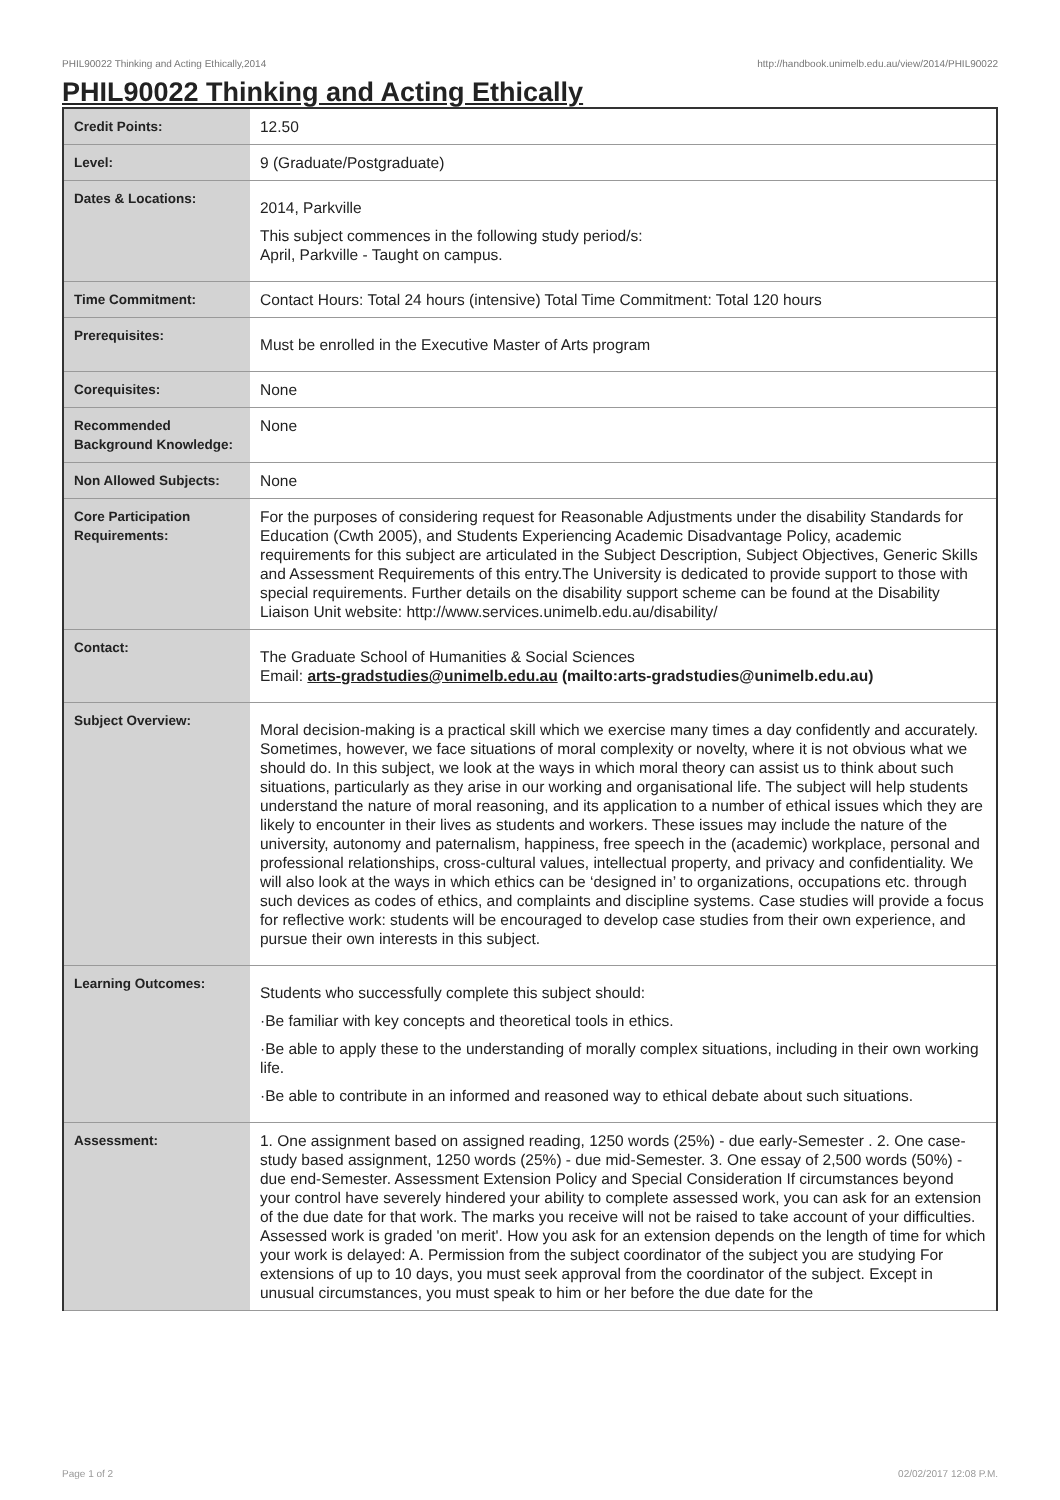PHIL90022 Thinking and Acting Ethically,2014 http://handbook.unimelb.edu.au/view/2014/PHIL90022
PHIL90022 Thinking and Acting Ethically
| Credit Points: | 12.50 |
| Level: | 9 (Graduate/Postgraduate) |
| Dates & Locations: | 2014, Parkville This subject commences in the following study period/s: April, Parkville - Taught on campus. |
| Time Commitment: | Contact Hours: Total 24 hours (intensive) Total Time Commitment: Total 120 hours |
| Prerequisites: | Must be enrolled in the Executive Master of Arts program |
| Corequisites: | None |
| Recommended Background Knowledge: | None |
| Non Allowed Subjects: | None |
| Core Participation Requirements: | For the purposes of considering request for Reasonable Adjustments under the disability Standards for Education (Cwth 2005), and Students Experiencing Academic Disadvantage Policy, academic requirements for this subject are articulated in the Subject Description, Subject Objectives, Generic Skills and Assessment Requirements of this entry.The University is dedicated to provide support to those with special requirements. Further details on the disability support scheme can be found at the Disability Liaison Unit website: http://www.services.unimelb.edu.au/disability/ |
| Contact: | The Graduate School of Humanities & Social Sciences Email: arts-gradstudies@unimelb.edu.au (mailto:arts-gradstudies@unimelb.edu.au) |
| Subject Overview: | Moral decision-making is a practical skill which we exercise many times a day confidently and accurately. Sometimes, however, we face situations of moral complexity or novelty, where it is not obvious what we should do. In this subject, we look at the ways in which moral theory can assist us to think about such situations, particularly as they arise in our working and organisational life. The subject will help students understand the nature of moral reasoning, and its application to a number of ethical issues which they are likely to encounter in their lives as students and workers. These issues may include the nature of the university, autonomy and paternalism, happiness, free speech in the (academic) workplace, personal and professional relationships, cross-cultural values, intellectual property, and privacy and confidentiality. We will also look at the ways in which ethics can be ‘designed in’ to organizations, occupations etc. through such devices as codes of ethics, and complaints and discipline systems. Case studies will provide a focus for reflective work: students will be encouraged to develop case studies from their own experience, and pursue their own interests in this subject. |
| Learning Outcomes: | Students who successfully complete this subject should: ·Be familiar with key concepts and theoretical tools in ethics. ·Be able to apply these to the understanding of morally complex situations, including in their own working life. ·Be able to contribute in an informed and reasoned way to ethical debate about such situations. |
| Assessment: | 1. One assignment based on assigned reading, 1250 words (25%) - due early-Semester . 2. One case-study based assignment, 1250 words (25%) - due mid-Semester. 3. One essay of 2,500 words (50%) - due end-Semester. Assessment Extension Policy and Special Consideration If circumstances beyond your control have severely hindered your ability to complete assessed work, you can ask for an extension of the due date for that work. The marks you receive will not be raised to take account of your difficulties. Assessed work is graded 'on merit'. How you ask for an extension depends on the length of time for which your work is delayed: A. Permission from the subject coordinator of the subject you are studying For extensions of up to 10 days, you must seek approval from the coordinator of the subject. Except in unusual circumstances, you must speak to him or her before the due date for the |
Page 1 of 2 02/02/2017 12:08 P.M.